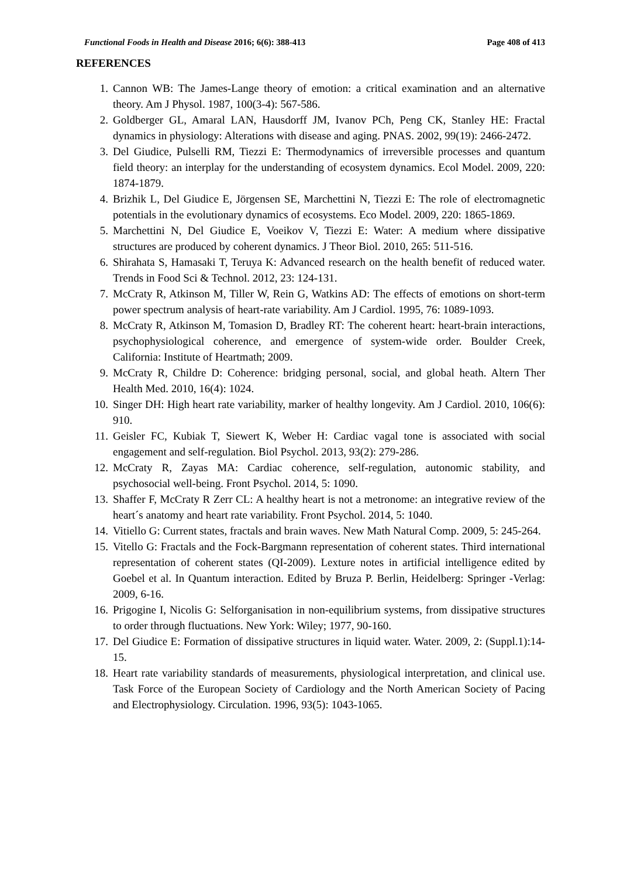Functional Foods in Health and Disease 2016; 6(6): 388-413 Page 408 of 413
REFERENCES
1. Cannon WB: The James-Lange theory of emotion: a critical examination and an alternative theory. Am J Physol. 1987, 100(3-4): 567-586.
2. Goldberger GL, Amaral LAN, Hausdorff JM, Ivanov PCh, Peng CK, Stanley HE: Fractal dynamics in physiology: Alterations with disease and aging. PNAS. 2002, 99(19): 2466-2472.
3. Del Giudice, Pulselli RM, Tiezzi E: Thermodynamics of irreversible processes and quantum field theory: an interplay for the understanding of ecosystem dynamics. Ecol Model. 2009, 220: 1874-1879.
4. Brizhik L, Del Giudice E, Jörgensen SE, Marchettini N, Tiezzi E: The role of electromagnetic potentials in the evolutionary dynamics of ecosystems. Eco Model. 2009, 220: 1865-1869.
5. Marchettini N, Del Giudice E, Voeikov V, Tiezzi E: Water: A medium where dissipative structures are produced by coherent dynamics. J Theor Biol. 2010, 265: 511-516.
6. Shirahata S, Hamasaki T, Teruya K: Advanced research on the health benefit of reduced water. Trends in Food Sci & Technol. 2012, 23: 124-131.
7. McCraty R, Atkinson M, Tiller W, Rein G, Watkins AD: The effects of emotions on short-term power spectrum analysis of heart-rate variability. Am J Cardiol. 1995, 76: 1089-1093.
8. McCraty R, Atkinson M, Tomasion D, Bradley RT: The coherent heart: heart-brain interactions, psychophysiological coherence, and emergence of system-wide order. Boulder Creek, California: Institute of Heartmath; 2009.
9. McCraty R, Childre D: Coherence: bridging personal, social, and global heath. Altern Ther Health Med. 2010, 16(4): 1024.
10. Singer DH: High heart rate variability, marker of healthy longevity. Am J Cardiol. 2010, 106(6): 910.
11. Geisler FC, Kubiak T, Siewert K, Weber H: Cardiac vagal tone is associated with social engagement and self-regulation. Biol Psychol. 2013, 93(2): 279-286.
12. McCraty R, Zayas MA: Cardiac coherence, self-regulation, autonomic stability, and psychosocial well-being. Front Psychol. 2014, 5: 1090.
13. Shaffer F, McCraty R Zerr CL: A healthy heart is not a metronome: an integrative review of the heart´s anatomy and heart rate variability. Front Psychol. 2014, 5: 1040.
14. Vitiello G: Current states, fractals and brain waves. New Math Natural Comp. 2009, 5: 245-264.
15. Vitello G: Fractals and the Fock-Bargmann representation of coherent states. Third international representation of coherent states (QI-2009). Lexture notes in artificial intelligence edited by Goebel et al. In Quantum interaction. Edited by Bruza P. Berlin, Heidelberg: Springer -Verlag: 2009, 6-16.
16. Prigogine I, Nicolis G: Selforganisation in non-equilibrium systems, from dissipative structures to order through fluctuations. New York: Wiley; 1977, 90-160.
17. Del Giudice E: Formation of dissipative structures in liquid water. Water. 2009, 2: (Suppl.1):14-15.
18. Heart rate variability standards of measurements, physiological interpretation, and clinical use. Task Force of the European Society of Cardiology and the North American Society of Pacing and Electrophysiology. Circulation. 1996, 93(5): 1043-1065.